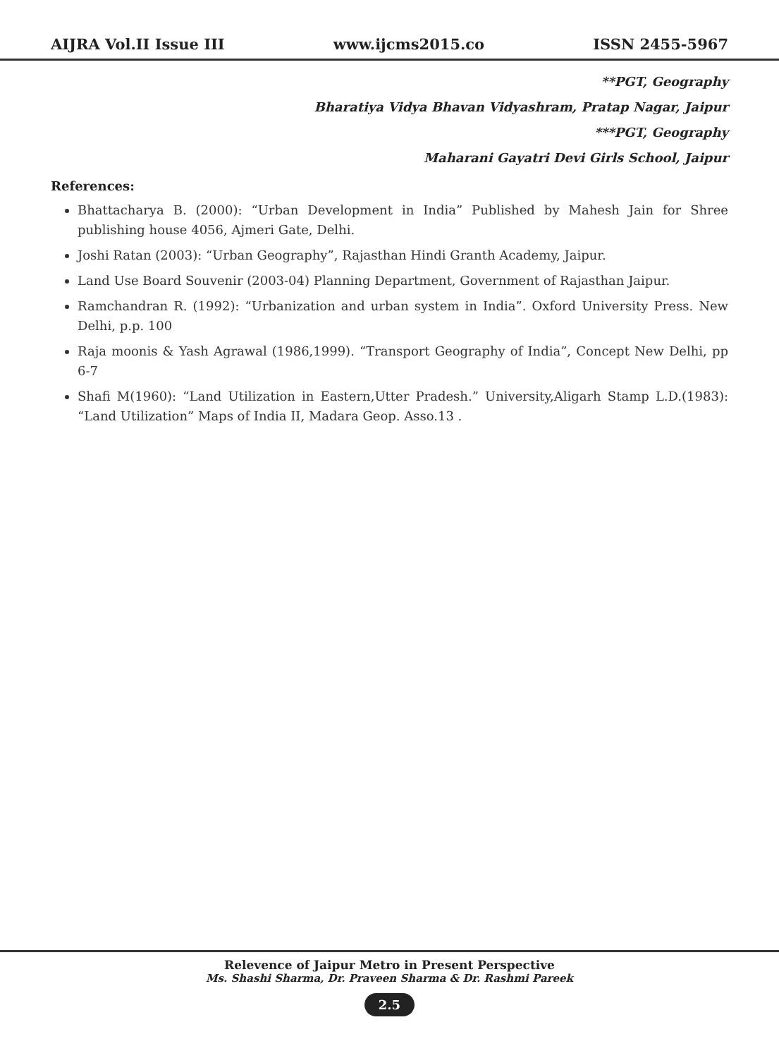AIJRA Vol.II Issue III www.ijcms2015.co ISSN 2455-5967
**PGT, Geography
Bharatiya Vidya Bhavan Vidyashram, Pratap Nagar, Jaipur
***PGT, Geography
Maharani Gayatri Devi Girls School, Jaipur
References:
Bhattacharya B. (2000): “Urban Development in India” Published by Mahesh Jain for Shree publishing house 4056, Ajmeri Gate, Delhi.
Joshi Ratan (2003): “Urban Geography”, Rajasthan Hindi Granth Academy, Jaipur.
Land Use Board Souvenir (2003-04) Planning Department, Government of Rajasthan Jaipur.
Ramchandran R. (1992): “Urbanization and urban system in India”. Oxford University Press. New Delhi, p.p. 100
Raja moonis & Yash Agrawal (1986,1999). “Transport Geography of India”, Concept New Delhi, pp 6-7
Shafi M(1960): “Land Utilization in Eastern,Utter Pradesh.” University,Aligarh Stamp L.D.(1983): “Land Utilization” Maps of India II, Madara Geop. Asso.13 .
Relevence of Jaipur Metro in Present Perspective
Ms. Shashi Sharma, Dr. Praveen Sharma & Dr. Rashmi Pareek
2.5